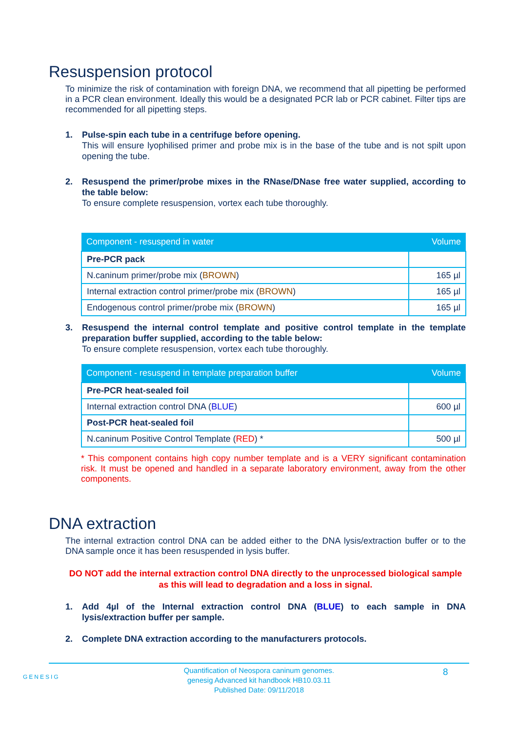Resuspension protocol
To minimize the risk of contamination with foreign DNA, we recommend that all pipetting be performed in a PCR clean environment. Ideally this would be a designated PCR lab or PCR cabinet. Filter tips are recommended for all pipetting steps.
1. Pulse-spin each tube in a centrifuge before opening.
This will ensure lyophilised primer and probe mix is in the base of the tube and is not spilt upon opening the tube.
2. Resuspend the primer/probe mixes in the RNase/DNase free water supplied, according to the table below:
To ensure complete resuspension, vortex each tube thoroughly.
| Component - resuspend in water | Volume |
| --- | --- |
| Pre-PCR pack | |
| N.caninum primer/probe mix ( BROWN ) | 165 µl |
| Internal extraction control primer/probe mix ( BROWN ) | 165 µl |
| Endogenous control primer/probe mix ( BROWN ) | 165 µl |
3. Resuspend the internal control template and positive control template in the template preparation buffer supplied, according to the table below:
To ensure complete resuspension, vortex each tube thoroughly.
| Component - resuspend in template preparation buffer | Volume |
| --- | --- |
| Pre-PCR heat-sealed foil | |
| Internal extraction control DNA ( BLUE ) | 600 µl |
| Post-PCR heat-sealed foil | |
| N.caninum Positive Control Template ( RED ) * | 500 µl |
* This component contains high copy number template and is a VERY significant contamination risk. It must be opened and handled in a separate laboratory environment, away from the other components.
DNA extraction
The internal extraction control DNA can be added either to the DNA lysis/extraction buffer or to the DNA sample once it has been resuspended in lysis buffer.
DO NOT add the internal extraction control DNA directly to the unprocessed biological sample as this will lead to degradation and a loss in signal.
1. Add 4µl of the Internal extraction control DNA (BLUE) to each sample in DNA lysis/extraction buffer per sample.
2. Complete DNA extraction according to the manufacturers protocols.
GENESIG
Quantification of Neospora caninum genomes.
genesig Advanced kit handbook HB10.03.11
Published Date: 09/11/2018
8